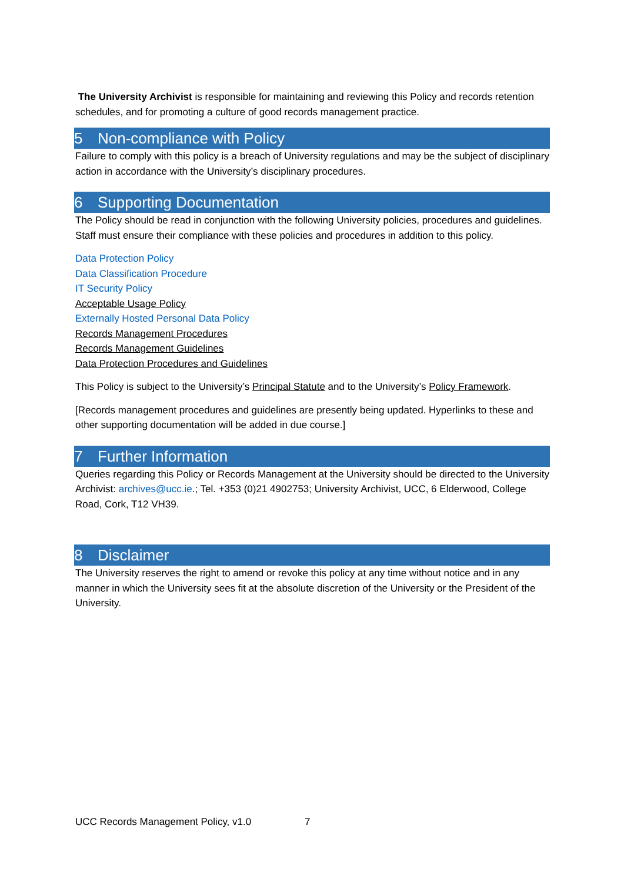The University Archivist is responsible for maintaining and reviewing this Policy and records retention schedules, and for promoting a culture of good records management practice.
5 Non-compliance with Policy
Failure to comply with this policy is a breach of University regulations and may be the subject of disciplinary action in accordance with the University’s disciplinary procedures.
6 Supporting Documentation
The Policy should be read in conjunction with the following University policies, procedures and guidelines. Staff must ensure their compliance with these policies and procedures in addition to this policy.
Data Protection Policy
Data Classification Procedure
IT Security Policy
Acceptable Usage Policy
Externally Hosted Personal Data Policy
Records Management Procedures
Records Management Guidelines
Data Protection Procedures and Guidelines
This Policy is subject to the University’s Principal Statute and to the University’s Policy Framework.
[Records management procedures and guidelines are presently being updated. Hyperlinks to these and other supporting documentation will be added in due course.]
7 Further Information
Queries regarding this Policy or Records Management at the University should be directed to the University Archivist: archives@ucc.ie.; Tel. +353 (0)21 4902753; University Archivist, UCC, 6 Elderwood, College Road, Cork, T12 VH39.
8 Disclaimer
The University reserves the right to amend or revoke this policy at any time without notice and in any manner in which the University sees fit at the absolute discretion of the University or the President of the University.
UCC Records Management Policy, v1.0 7